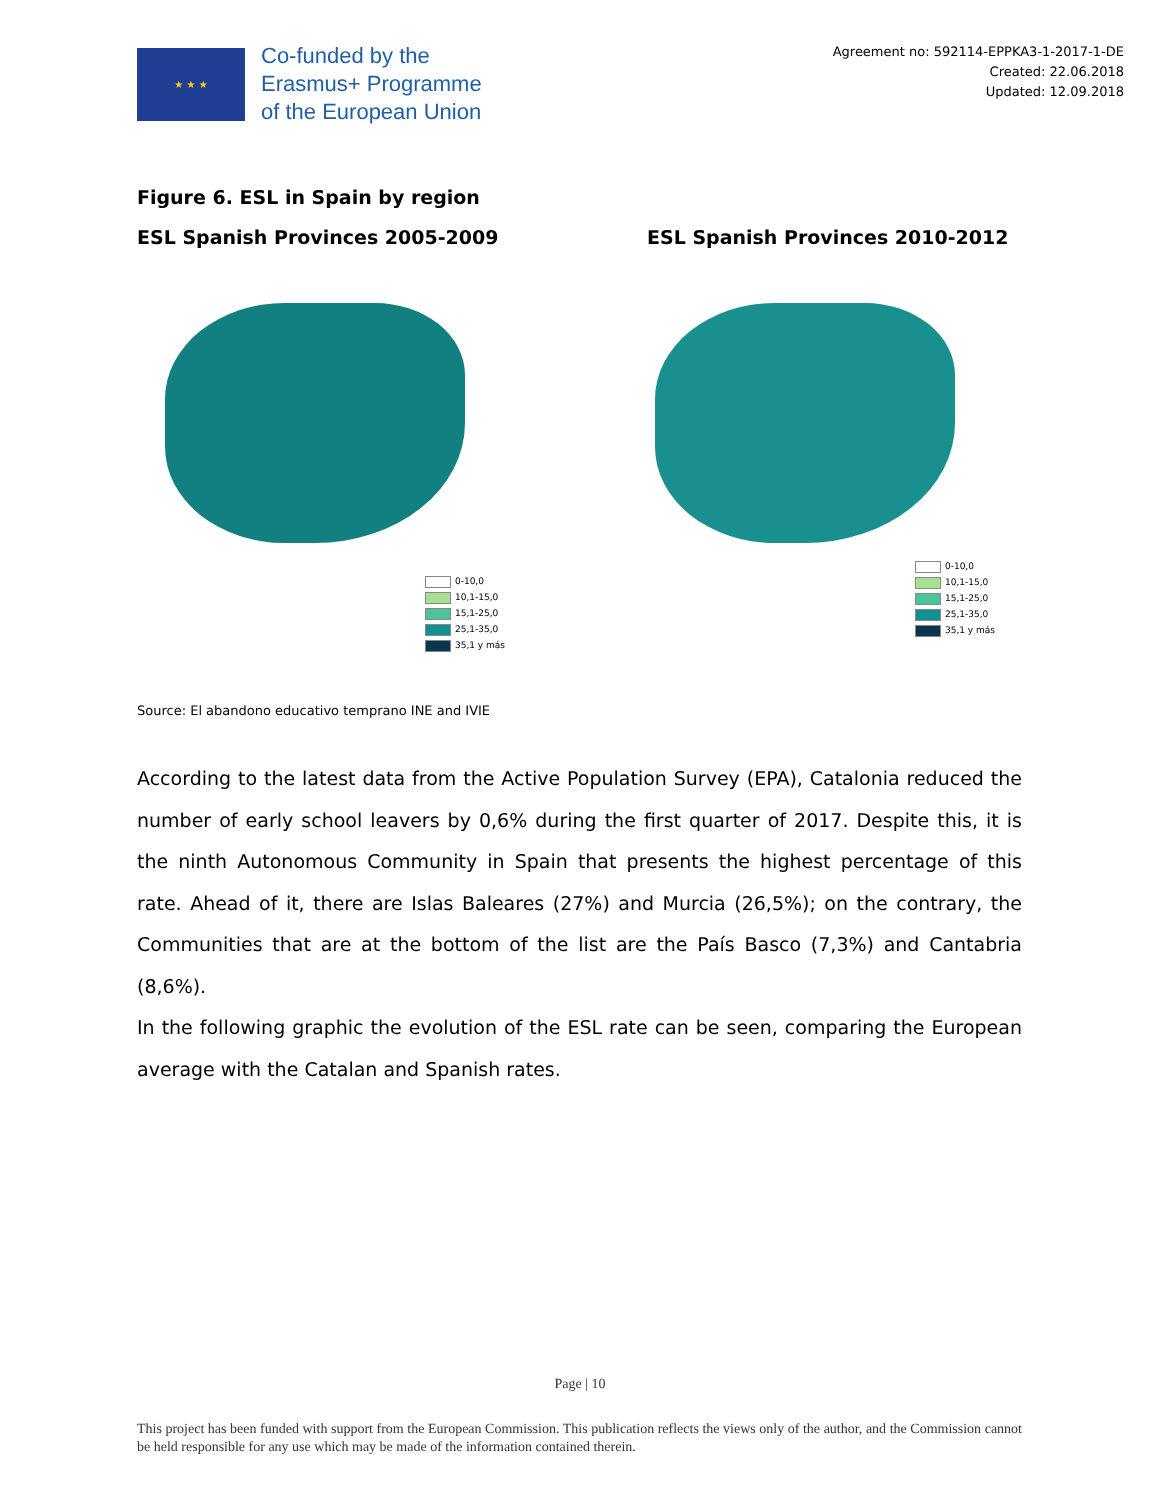★ ★ ★
Co-funded by the
Erasmus+ Programme
of the European Union
Agreement no: 592114-EPPKA3-1-2017-1-DE
Created: 22.06.2018
Updated: 12.09.2018
Figure 6. ESL in Spain by region
ESL Spanish Provinces 2005-2009 ESL Spanish Provinces 2010-2012
0-10,0
10,1-15,0
15,1-25,0
25,1-35,0
35,1 y más
0-10,0
10,1-15,0
15,1-25,0
25,1-35,0
35,1 y más
Source: El abandono educativo temprano INE and IVIE
According to the latest data from the Active Population Survey (EPA), Catalonia reduced the number of early school leavers by 0,6% during the first quarter of 2017. Despite this, it is the ninth Autonomous Community in Spain that presents the highest percentage of this rate. Ahead of it, there are Islas Baleares (27%) and Murcia (26,5%); on the contrary, the Communities that are at the bottom of the list are the País Basco (7,3%) and Cantabria (8,6%).
In the following graphic the evolution of the ESL rate can be seen, comparing the European average with the Catalan and Spanish rates.
Page | 10
This project has been funded with support from the European Commission. This publication reflects the views only of the author, and the Commission cannot be held responsible for any use which may be made of the information contained therein.